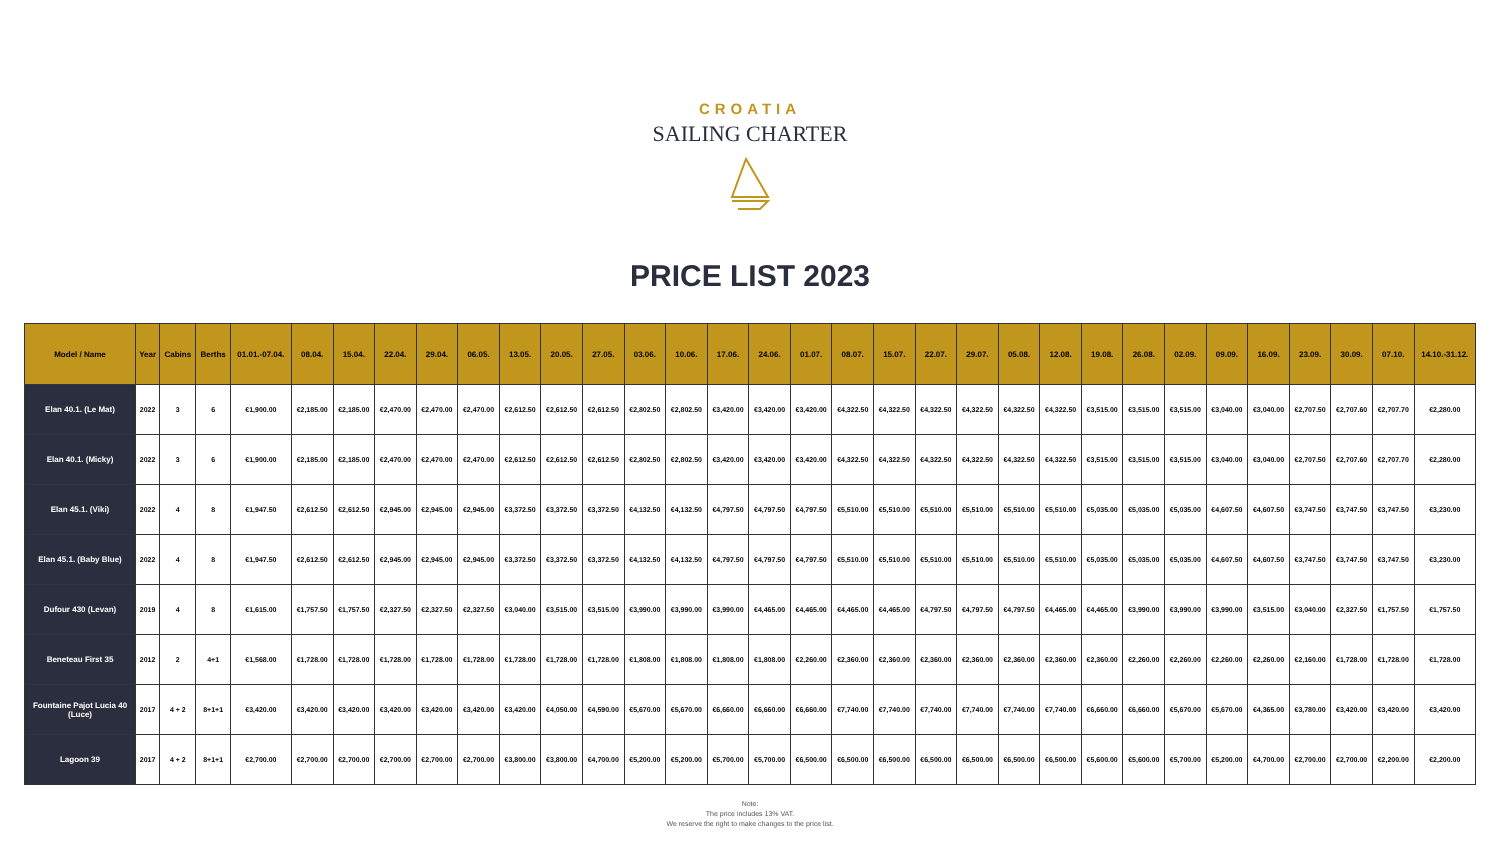CROATIA
SAILING CHARTER
PRICE LIST 2023
| Model / Name | Year | Cabins | Berths | 01.01.-07.04. | 08.04. | 15.04. | 22.04. | 29.04. | 06.05. | 13.05. | 20.05. | 27.05. | 03.06. | 10.06. | 17.06. | 24.06. | 01.07. | 08.07. | 15.07. | 22.07. | 29.07. | 05.08. | 12.08. | 19.08. | 26.08. | 02.09. | 09.09. | 16.09. | 23.09. | 30.09. | 07.10. | 14.10.-31.12. |
| --- | --- | --- | --- | --- | --- | --- | --- | --- | --- | --- | --- | --- | --- | --- | --- | --- | --- | --- | --- | --- | --- | --- | --- | --- | --- | --- | --- | --- | --- | --- | --- | --- |
| Elan 40.1. (Le Mat) | 2022 | 3 | 6 | €1,900.00 | €2,185.00 | €2,185.00 | €2,470.00 | €2,470.00 | €2,470.00 | €2,612.50 | €2,612.50 | €2,612.50 | €2,802.50 | €2,802.50 | €3,420.00 | €3,420.00 | €3,420.00 | €4,322.50 | €4,322.50 | €4,322.50 | €4,322.50 | €4,322.50 | €4,322.50 | €3,515.00 | €3,515.00 | €3,515.00 | €3,040.00 | €3,040.00 | €2,707.50 | €2,707.60 | €2,707.70 | €2,280.00 |
| Elan 40.1. (Micky) | 2022 | 3 | 6 | €1,900.00 | €2,185.00 | €2,185.00 | €2,470.00 | €2,470.00 | €2,470.00 | €2,612.50 | €2,612.50 | €2,612.50 | €2,802.50 | €2,802.50 | €3,420.00 | €3,420.00 | €3,420.00 | €4,322.50 | €4,322.50 | €4,322.50 | €4,322.50 | €4,322.50 | €4,322.50 | €3,515.00 | €3,515.00 | €3,515.00 | €3,040.00 | €3,040.00 | €2,707.50 | €2,707.60 | €2,707.70 | €2,280.00 |
| Elan 45.1. (Viki) | 2022 | 4 | 8 | €1,947.50 | €2,612.50 | €2,612.50 | €2,945.00 | €2,945.00 | €2,945.00 | €3,372.50 | €3,372.50 | €3,372.50 | €4,132.50 | €4,132.50 | €4,797.50 | €4,797.50 | €4,797.50 | €5,510.00 | €5,510.00 | €5,510.00 | €5,510.00 | €5,510.00 | €5,510.00 | €5,035.00 | €5,035.00 | €5,035.00 | €4,607.50 | €4,607.50 | €3,747.50 | €3,747.50 | €3,747.50 | €3,230.00 |
| Elan 45.1. (Baby Blue) | 2022 | 4 | 8 | €1,947.50 | €2,612.50 | €2,612.50 | €2,945.00 | €2,945.00 | €2,945.00 | €3,372.50 | €3,372.50 | €3,372.50 | €4,132.50 | €4,132.50 | €4,797.50 | €4,797.50 | €4,797.50 | €5,510.00 | €5,510.00 | €5,510.00 | €5,510.00 | €5,510.00 | €5,510.00 | €5,035.00 | €5,035.00 | €5,035.00 | €4,607.50 | €4,607.50 | €3,747.50 | €3,747.50 | €3,747.50 | €3,230.00 |
| Dufour 430 (Levan) | 2019 | 4 | 8 | €1,615.00 | €1,757.50 | €1,757.50 | €2,327.50 | €2,327.50 | €2,327.50 | €3,040.00 | €3,515.00 | €3,515.00 | €3,990.00 | €3,990.00 | €3,990.00 | €4,465.00 | €4,465.00 | €4,465.00 | €4,465.00 | €4,797.50 | €4,797.50 | €4,797.50 | €4,465.00 | €4,465.00 | €3,990.00 | €3,990.00 | €3,990.00 | €3,515.00 | €3,040.00 | €2,327.50 | €1,757.50 | €1,757.50 |
| Beneteau First 35 | 2012 | 2 | 4+1 | €1,568.00 | €1,728.00 | €1,728.00 | €1,728.00 | €1,728.00 | €1,728.00 | €1,728.00 | €1,728.00 | €1,728.00 | €1,808.00 | €1,808.00 | €1,808.00 | €1,808.00 | €2,260.00 | €2,360.00 | €2,360.00 | €2,360.00 | €2,360.00 | €2,360.00 | €2,360.00 | €2,360.00 | €2,260.00 | €2,260.00 | €2,260.00 | €2,260.00 | €2,160.00 | €1,728.00 | €1,728.00 | €1,728.00 |
| Fountaine Pajot Lucia 40 (Luce) | 2017 | 4 + 2 | 8+1+1 | €3,420.00 | €3,420.00 | €3,420.00 | €3,420.00 | €3,420.00 | €3,420.00 | €3,420.00 | €4,050.00 | €4,590.00 | €5,670.00 | €5,670.00 | €6,660.00 | €6,660.00 | €6,660.00 | €7,740.00 | €7,740.00 | €7,740.00 | €7,740.00 | €7,740.00 | €7,740.00 | €6,660.00 | €6,660.00 | €5,670.00 | €5,670.00 | €4,365.00 | €3,780.00 | €3,420.00 | €3,420.00 | €3,420.00 |
| Lagoon 39 | 2017 | 4 + 2 | 8+1+1 | €2,700.00 | €2,700.00 | €2,700.00 | €2,700.00 | €2,700.00 | €2,700.00 | €3,800.00 | €3,800.00 | €4,700.00 | €5,200.00 | €5,200.00 | €5,700.00 | €5,700.00 | €6,500.00 | €6,500.00 | €6,500.00 | €6,500.00 | €6,500.00 | €6,500.00 | €6,500.00 | €5,600.00 | €5,600.00 | €5,700.00 | €5,200.00 | €4,700.00 | €2,700.00 | €2,700.00 | €2,200.00 | €2,200.00 |
Note:
The price includes 13% VAT.
We reserve the right to make changes to the price list.